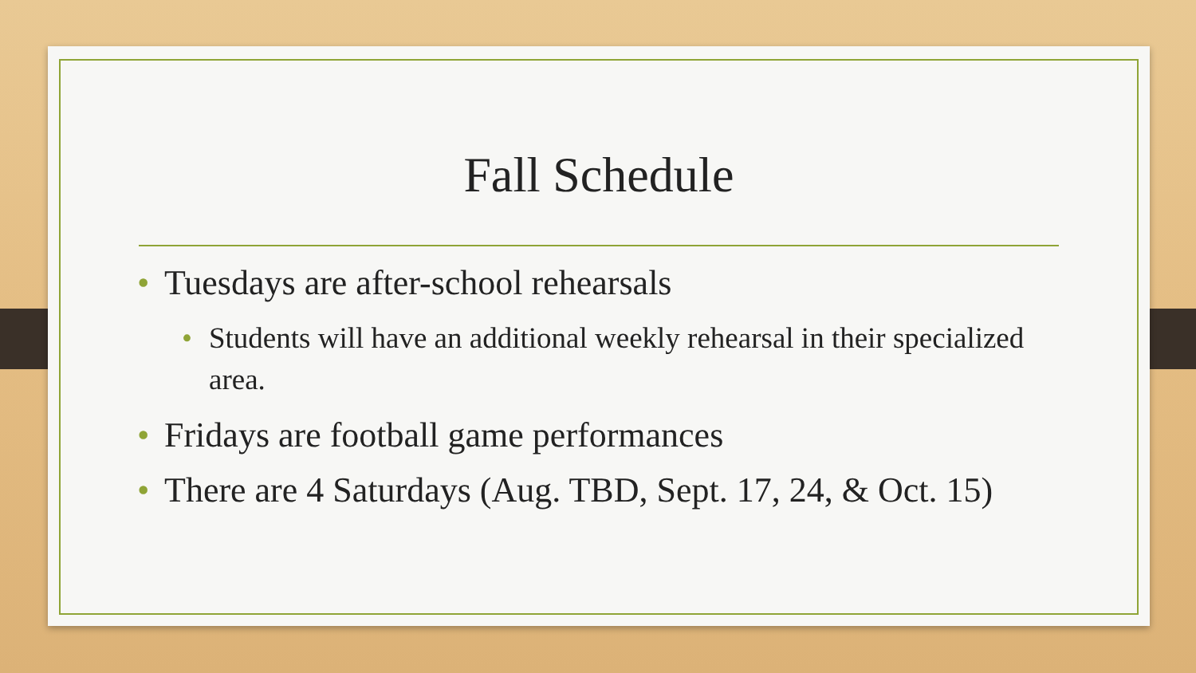Fall Schedule
• Tuesdays are after-school rehearsals
• Students will have an additional weekly rehearsal in their specialized area.
• Fridays are football game performances
• There are 4 Saturdays (Aug. TBD, Sept. 17, 24, & Oct. 15)